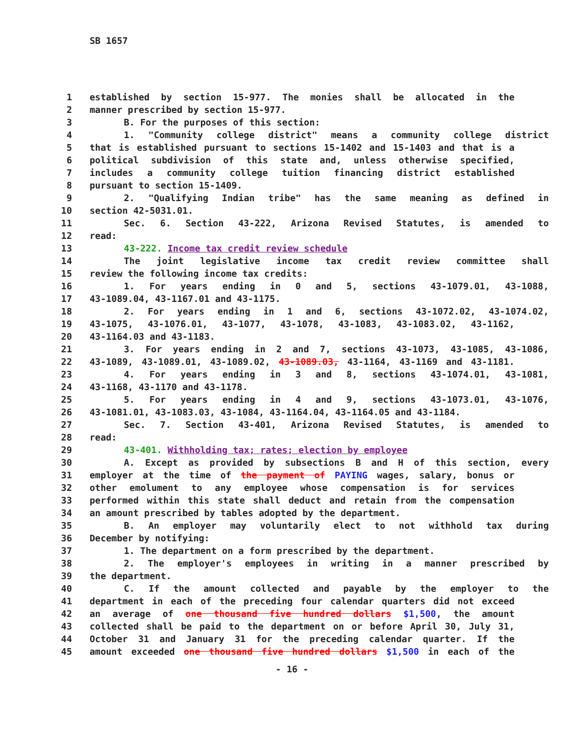SB 1657
1 established by section 15-977. The monies shall be allocated in the
2 manner prescribed by section 15-977.
3 B. For the purposes of this section:
4 1. "Community college district" means a community college district
5 that is established pursuant to sections 15-1402 and 15-1403 and that is a
6 political subdivision of this state and, unless otherwise specified,
7 includes a community college tuition financing district established
8 pursuant to section 15-1409.
9 2. "Qualifying Indian tribe" has the same meaning as defined in
10 section 42-5031.01.
11 Sec. 6. Section 43-222, Arizona Revised Statutes, is amended to
12 read:
13 43-222. Income tax credit review schedule
14 The joint legislative income tax credit review committee shall
15 review the following income tax credits:
16 1. For years ending in 0 and 5, sections 43-1079.01, 43-1088,
17 43-1089.04, 43-1167.01 and 43-1175.
18 2. For years ending in 1 and 6, sections 43-1072.02, 43-1074.02,
19 43-1075, 43-1076.01, 43-1077, 43-1078, 43-1083, 43-1083.02, 43-1162,
20 43-1164.03 and 43-1183.
21 3. For years ending in 2 and 7, sections 43-1073, 43-1085, 43-1086,
22 43-1089, 43-1089.01, 43-1089.02, 43-1089.03, 43-1164, 43-1169 and 43-1181.
23 4. For years ending in 3 and 8, sections 43-1074.01, 43-1081,
24 43-1168, 43-1170 and 43-1178.
25 5. For years ending in 4 and 9, sections 43-1073.01, 43-1076,
26 43-1081.01, 43-1083.03, 43-1084, 43-1164.04, 43-1164.05 and 43-1184.
27 Sec. 7. Section 43-401, Arizona Revised Statutes, is amended to
28 read:
29 43-401. Withholding tax; rates; election by employee
30 A. Except as provided by subsections B and H of this section, every
31 employer at the time of the payment of PAYING wages, salary, bonus or
32 other emolument to any employee whose compensation is for services
33 performed within this state shall deduct and retain from the compensation
34 an amount prescribed by tables adopted by the department.
35 B. An employer may voluntarily elect to not withhold tax during
36 December by notifying:
37 1. The department on a form prescribed by the department.
38 2. The employer's employees in writing in a manner prescribed by
39 the department.
40 C. If the amount collected and payable by the employer to the
41 department in each of the preceding four calendar quarters did not exceed
42 an average of one thousand five hundred dollars $1,500, the amount
43 collected shall be paid to the department on or before April 30, July 31,
44 October 31 and January 31 for the preceding calendar quarter. If the
45 amount exceeded one thousand five hundred dollars $1,500 in each of the
- 16 -